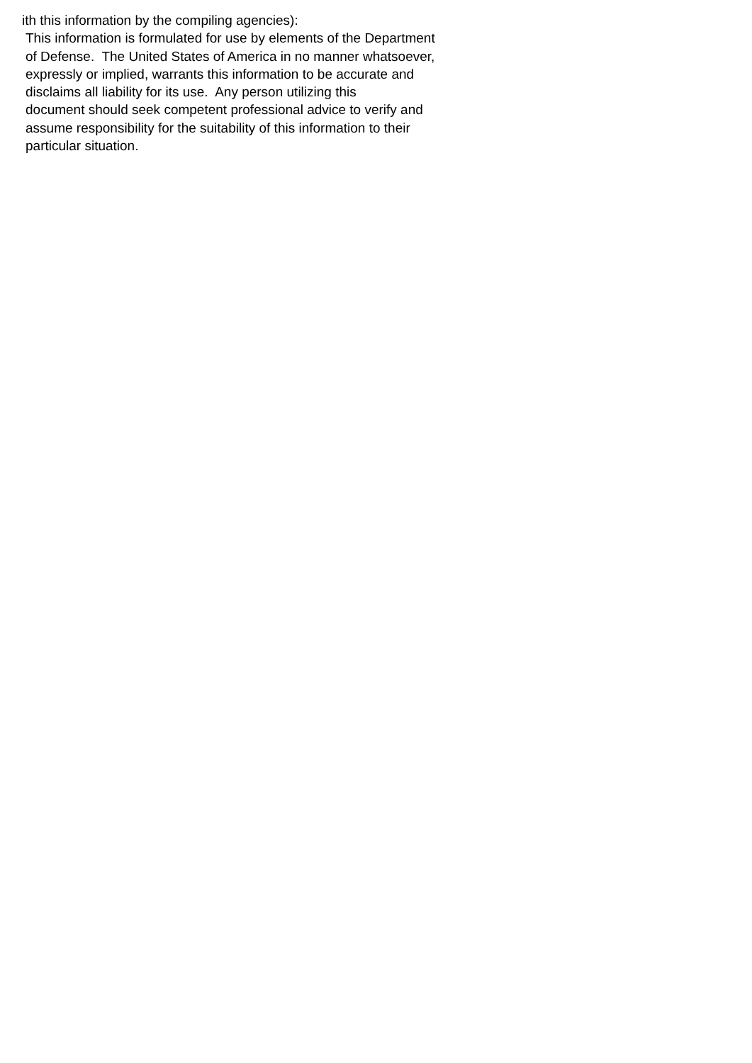ith this information by the compiling agencies):
This information is formulated for use by elements of the Department
of Defense. The United States of America in no manner whatsoever,
expressly or implied, warrants this information to be accurate and
disclaims all liability for its use. Any person utilizing this
document should seek competent professional advice to verify and
assume responsibility for the suitability of this information to their
particular situation.